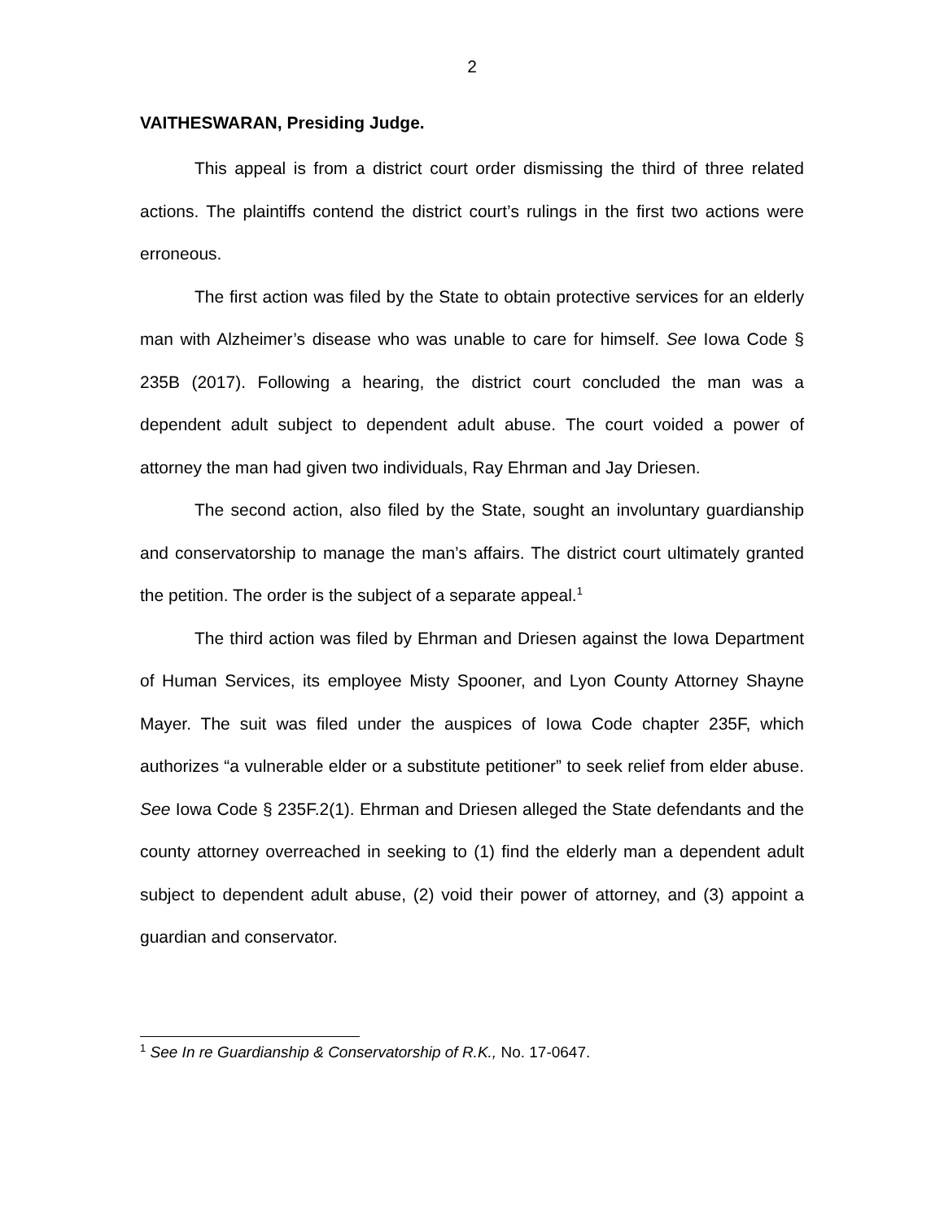2
VAITHESWARAN, Presiding Judge.
This appeal is from a district court order dismissing the third of three related actions. The plaintiffs contend the district court’s rulings in the first two actions were erroneous.
The first action was filed by the State to obtain protective services for an elderly man with Alzheimer’s disease who was unable to care for himself. See Iowa Code § 235B (2017). Following a hearing, the district court concluded the man was a dependent adult subject to dependent adult abuse. The court voided a power of attorney the man had given two individuals, Ray Ehrman and Jay Driesen.
The second action, also filed by the State, sought an involuntary guardianship and conservatorship to manage the man’s affairs. The district court ultimately granted the petition. The order is the subject of a separate appeal.<sup>1</sup>
The third action was filed by Ehrman and Driesen against the Iowa Department of Human Services, its employee Misty Spooner, and Lyon County Attorney Shayne Mayer. The suit was filed under the auspices of Iowa Code chapter 235F, which authorizes “a vulnerable elder or a substitute petitioner” to seek relief from elder abuse. See Iowa Code § 235F.2(1). Ehrman and Driesen alleged the State defendants and the county attorney overreached in seeking to (1) find the elderly man a dependent adult subject to dependent adult abuse, (2) void their power of attorney, and (3) appoint a guardian and conservator.
<sup>1</sup> See In re Guardianship & Conservatorship of R.K., No. 17-0647.